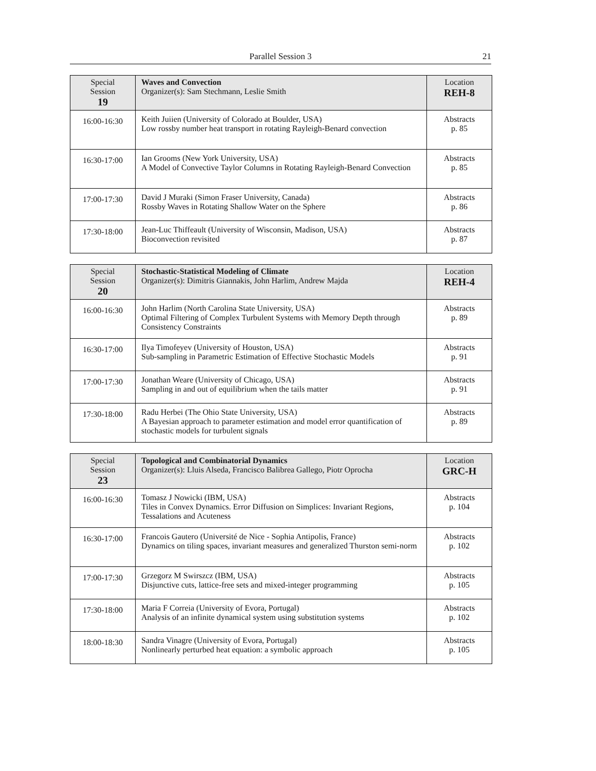Parallel Session 3
21
| Special Session 19 | Waves and Convection Organizer(s): Sam Stechmann, Leslie Smith | Location REH-8 |
| --- | --- | --- |
| 16:00-16:30 | Keith Juiien (University of Colorado at Boulder, USA) Low rossby number heat transport in rotating Rayleigh-Benard convection | Abstracts p. 85 |
| 16:30-17:00 | Ian Grooms (New York University, USA) A Model of Convective Taylor Columns in Rotating Rayleigh-Benard Convection | Abstracts p. 85 |
| 17:00-17:30 | David J Muraki (Simon Fraser University, Canada) Rossby Waves in Rotating Shallow Water on the Sphere | Abstracts p. 86 |
| 17:30-18:00 | Jean-Luc Thiffeault (University of Wisconsin, Madison, USA) Bioconvection revisited | Abstracts p. 87 |
| Special Session 20 | Stochastic-Statistical Modeling of Climate Organizer(s): Dimitris Giannakis, John Harlim, Andrew Majda | Location REH-4 |
| --- | --- | --- |
| 16:00-16:30 | John Harlim (North Carolina State University, USA) Optimal Filtering of Complex Turbulent Systems with Memory Depth through Consistency Constraints | Abstracts p. 89 |
| 16:30-17:00 | Ilya Timofeyev (University of Houston, USA) Sub-sampling in Parametric Estimation of Effective Stochastic Models | Abstracts p. 91 |
| 17:00-17:30 | Jonathan Weare (University of Chicago, USA) Sampling in and out of equilibrium when the tails matter | Abstracts p. 91 |
| 17:30-18:00 | Radu Herbei (The Ohio State University, USA) A Bayesian approach to parameter estimation and model error quantification of stochastic models for turbulent signals | Abstracts p. 89 |
| Special Session 23 | Topological and Combinatorial Dynamics Organizer(s): Lluis Alseda, Francisco Balibrea Gallego, Piotr Oprocha | Location GRC-H |
| --- | --- | --- |
| 16:00-16:30 | Tomasz J Nowicki (IBM, USA) Tiles in Convex Dynamics. Error Diffusion on Simplices: Invariant Regions, Tessalations and Acuteness | Abstracts p. 104 |
| 16:30-17:00 | Francois Gautero (Université de Nice - Sophia Antipolis, France) Dynamics on tiling spaces, invariant measures and generalized Thurston semi-norm | Abstracts p. 102 |
| 17:00-17:30 | Grzegorz M Swirszcz (IBM, USA) Disjunctive cuts, lattice-free sets and mixed-integer programming | Abstracts p. 105 |
| 17:30-18:00 | Maria F Correia (University of Evora, Portugal) Analysis of an infinite dynamical system using substitution systems | Abstracts p. 102 |
| 18:00-18:30 | Sandra Vinagre (University of Evora, Portugal) Nonlinearly perturbed heat equation: a symbolic approach | Abstracts p. 105 |